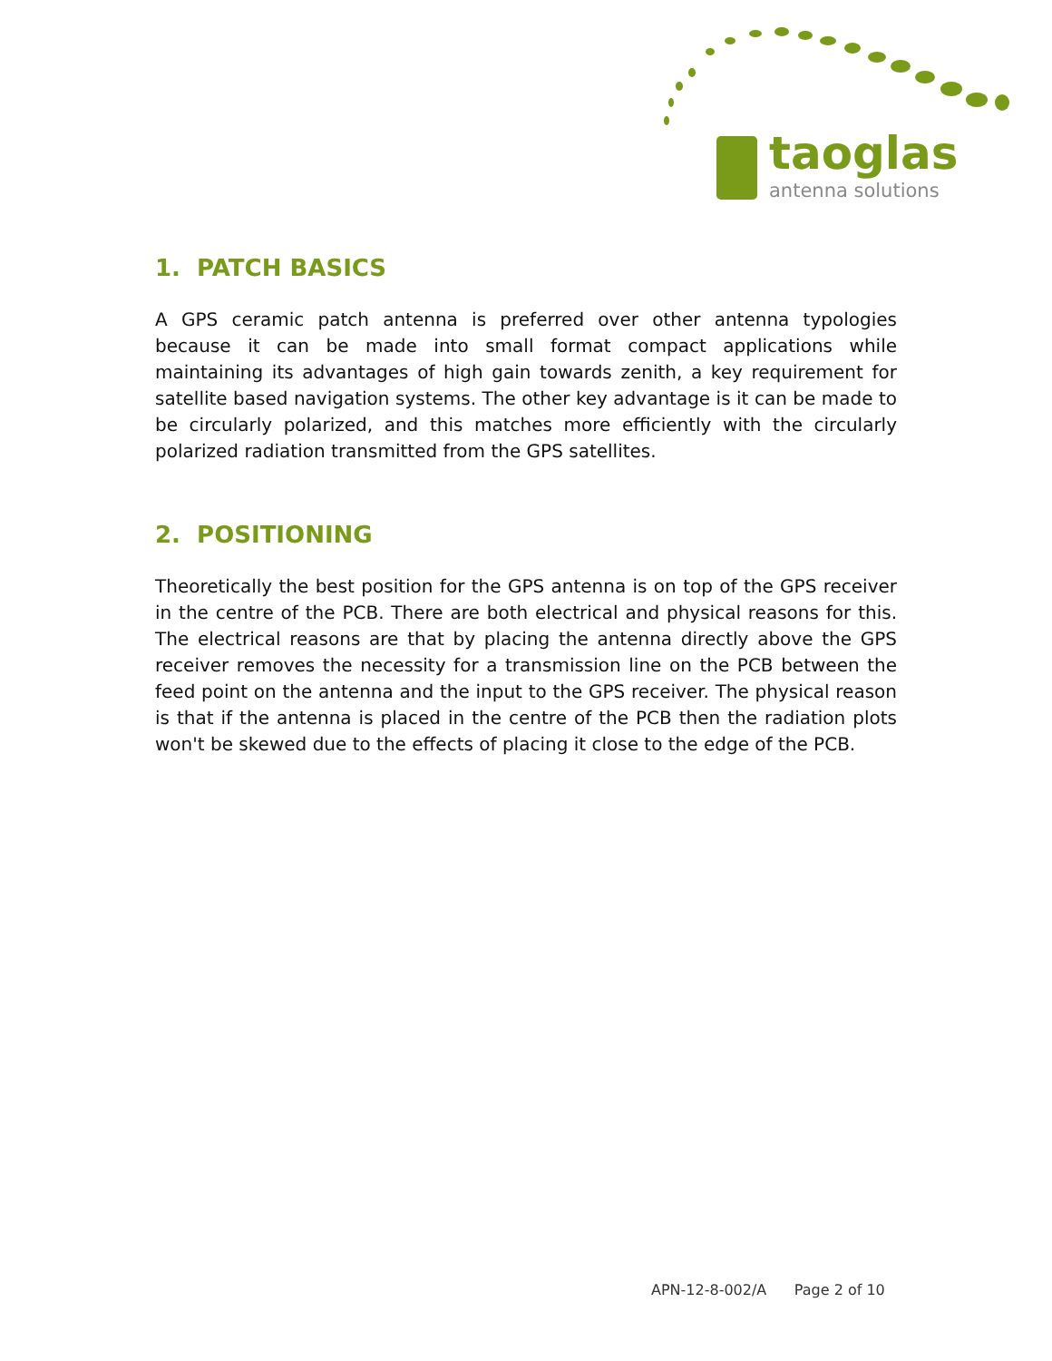taoglas
antenna solutions
1. PATCH BASICS
A GPS ceramic patch antenna is preferred over other antenna typologies because it can be made into small format compact applications while maintaining its advantages of high gain towards zenith, a key requirement for satellite based navigation systems. The other key advantage is it can be made to be circularly polarized, and this matches more efficiently with the circularly polarized radiation transmitted from the GPS satellites.
2. POSITIONING
Theoretically the best position for the GPS antenna is on top of the GPS receiver in the centre of the PCB. There are both electrical and physical reasons for this. The electrical reasons are that by placing the antenna directly above the GPS receiver removes the necessity for a transmission line on the PCB between the feed point on the antenna and the input to the GPS receiver. The physical reason is that if the antenna is placed in the centre of the PCB then the radiation plots won't be skewed due to the effects of placing it close to the edge of the PCB.
APN-12-8-002/A Page 2 of 10